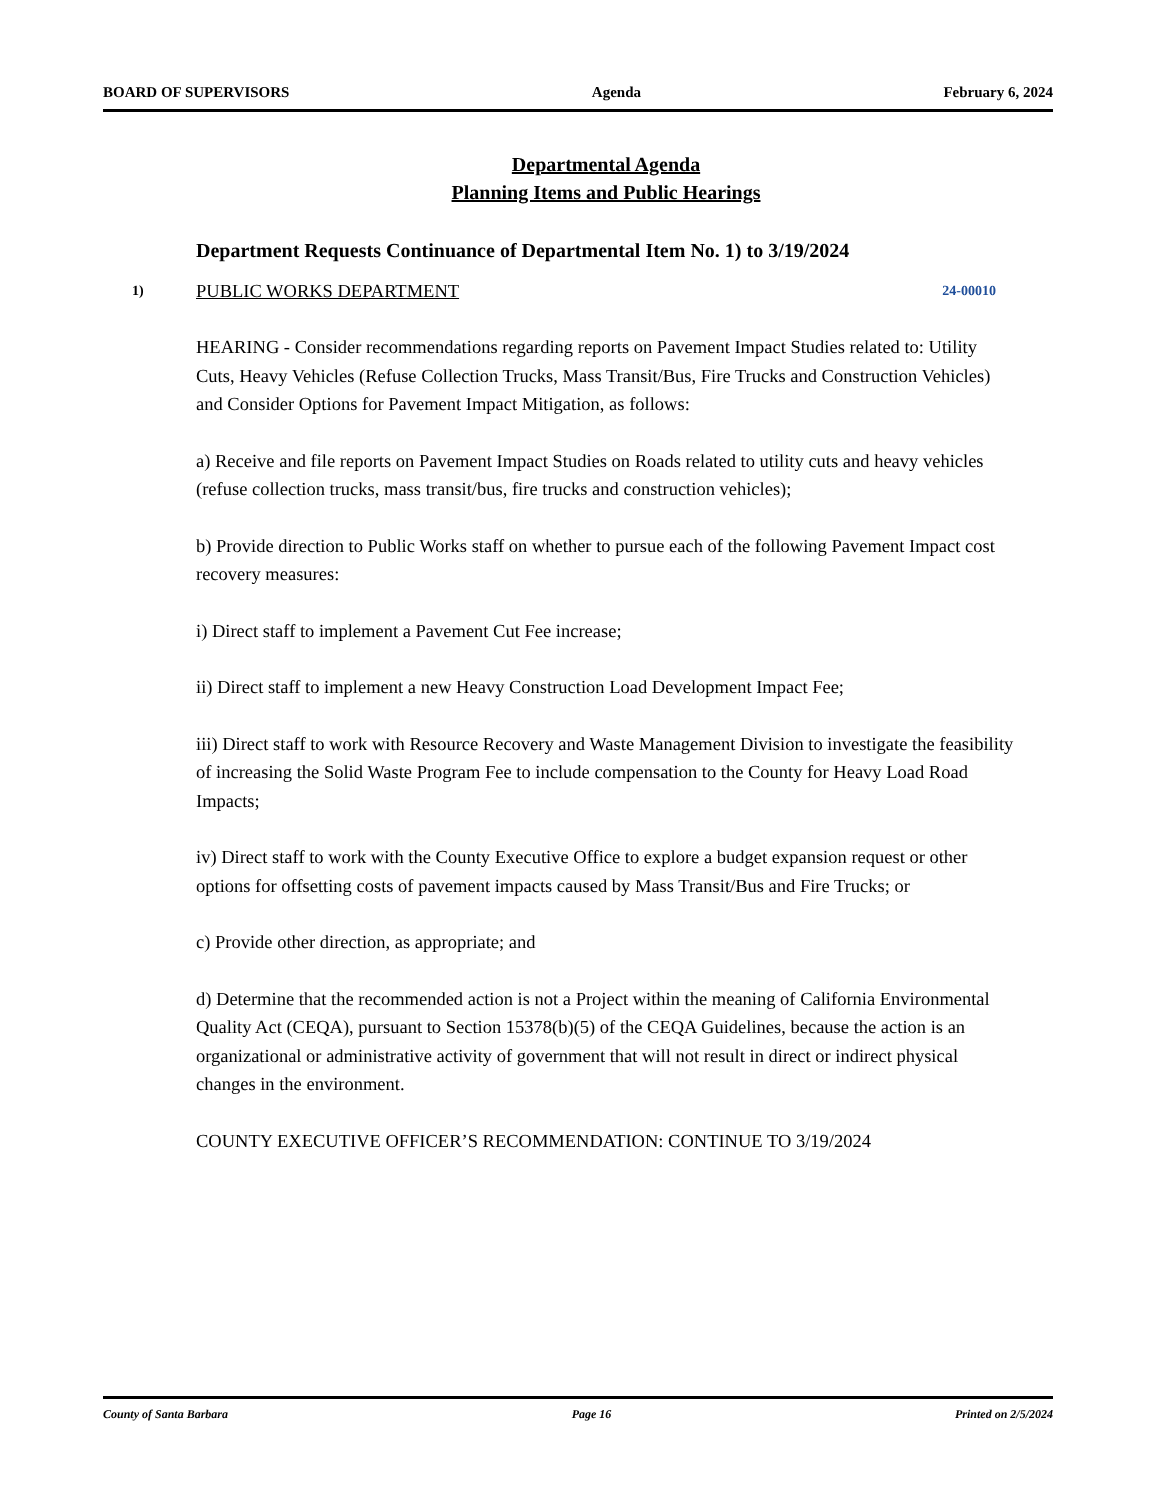BOARD OF SUPERVISORS Agenda February 6, 2024
Departmental Agenda
Planning Items and Public Hearings
Department Requests Continuance of Departmental Item No. 1) to 3/19/2024
1) PUBLIC WORKS DEPARTMENT 24-00010
HEARING - Consider recommendations regarding reports on Pavement Impact Studies related to: Utility Cuts, Heavy Vehicles (Refuse Collection Trucks, Mass Transit/Bus, Fire Trucks and Construction Vehicles) and Consider Options for Pavement Impact Mitigation, as follows:
a) Receive and file reports on Pavement Impact Studies on Roads related to utility cuts and heavy vehicles (refuse collection trucks, mass transit/bus, fire trucks and construction vehicles);
b) Provide direction to Public Works staff on whether to pursue each of the following Pavement Impact cost recovery measures:
i) Direct staff to implement a Pavement Cut Fee increase;
ii) Direct staff to implement a new Heavy Construction Load Development Impact Fee;
iii) Direct staff to work with Resource Recovery and Waste Management Division to investigate the feasibility of increasing the Solid Waste Program Fee to include compensation to the County for Heavy Load Road Impacts;
iv) Direct staff to work with the County Executive Office to explore a budget expansion request or other options for offsetting costs of pavement impacts caused by Mass Transit/Bus and Fire Trucks; or
c) Provide other direction, as appropriate; and
d) Determine that the recommended action is not a Project within the meaning of California Environmental Quality Act (CEQA), pursuant to Section 15378(b)(5) of the CEQA Guidelines, because the action is an organizational or administrative activity of government that will not result in direct or indirect physical changes in the environment.
COUNTY EXECUTIVE OFFICER’S RECOMMENDATION: CONTINUE TO 3/19/2024
County of Santa Barbara Page 16 Printed on 2/5/2024